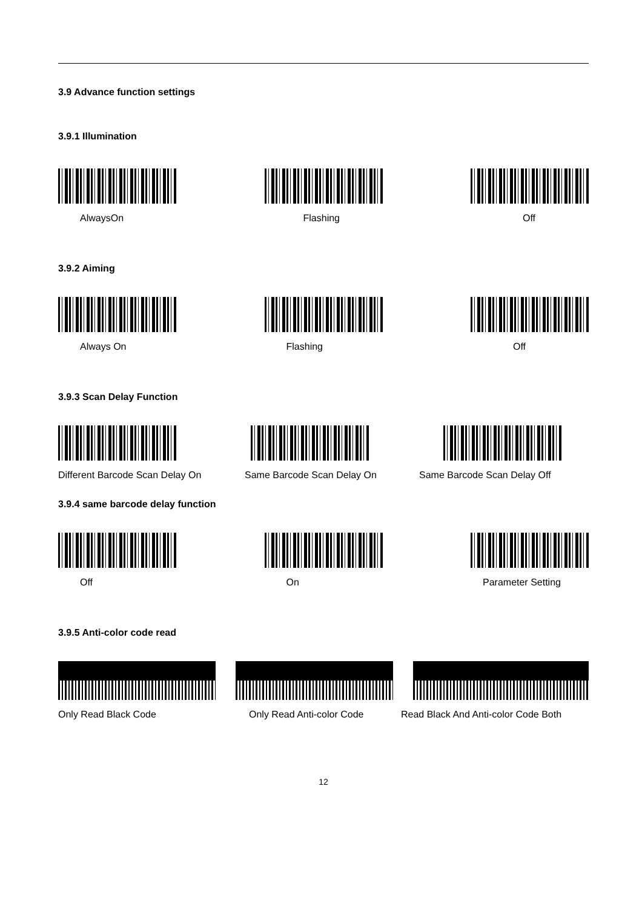3.9 Advance function settings
3.9.1 Illumination
AlwaysOn Flashing Off
3.9.2 Aiming
Always On Flashing Off
3.9.3 Scan Delay Function
Different Barcode Scan Delay On
Same Barcode Scan Delay On Same Barcode Scan Delay Off
3.9.4 same barcode delay function
Off On Parameter Setting
3.9.5 Anti-color code read
Only Read Black Code Only Read Anti-color Code Read Black And Anti-color Code Both
12